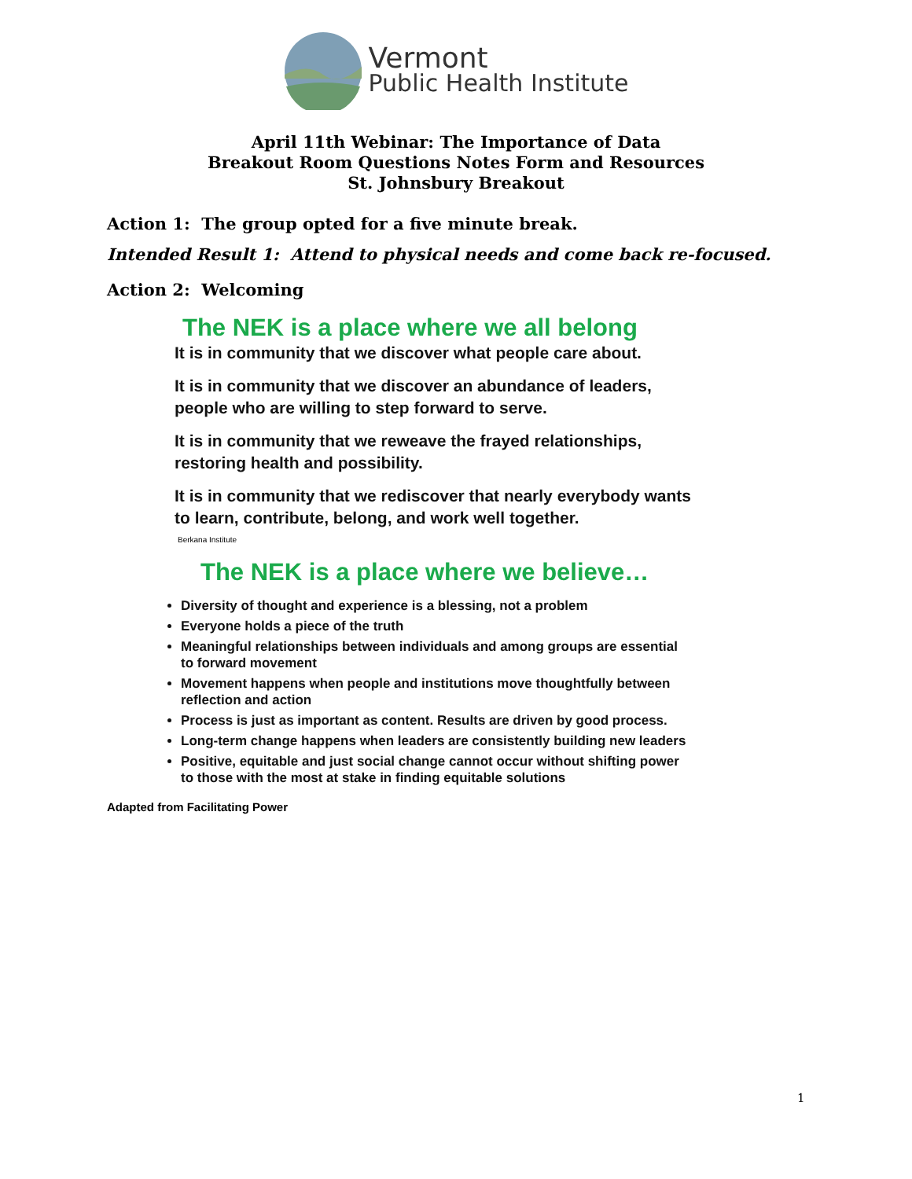Vermont
Public Health Institute
April 11th Webinar: The Importance of Data
Breakout Room Questions Notes Form and Resources
St. Johnsbury Breakout
Action 1: The group opted for a five minute break.
Intended Result 1: Attend to physical needs and come back re-focused.
Action 2: Welcoming
The NEK is a place where we all belong
It is in community that we discover what people care about.
It is in community that we discover an abundance of leaders, people who are willing to step forward to serve.
It is in community that we reweave the frayed relationships, restoring health and possibility.
It is in community that we rediscover that nearly everybody wants to learn, contribute, belong, and work well together.
Berkana Institute
The NEK is a place where we believe…
Diversity of thought and experience is a blessing, not a problem
Everyone holds a piece of the truth
Meaningful relationships between individuals and among groups are essential to forward movement
Movement happens when people and institutions move thoughtfully between reflection and action
Process is just as important as content. Results are driven by good process.
Long-term change happens when leaders are consistently building new leaders
Positive, equitable and just social change cannot occur without shifting power to those with the most at stake in finding equitable solutions
Adapted from Facilitating Power
1